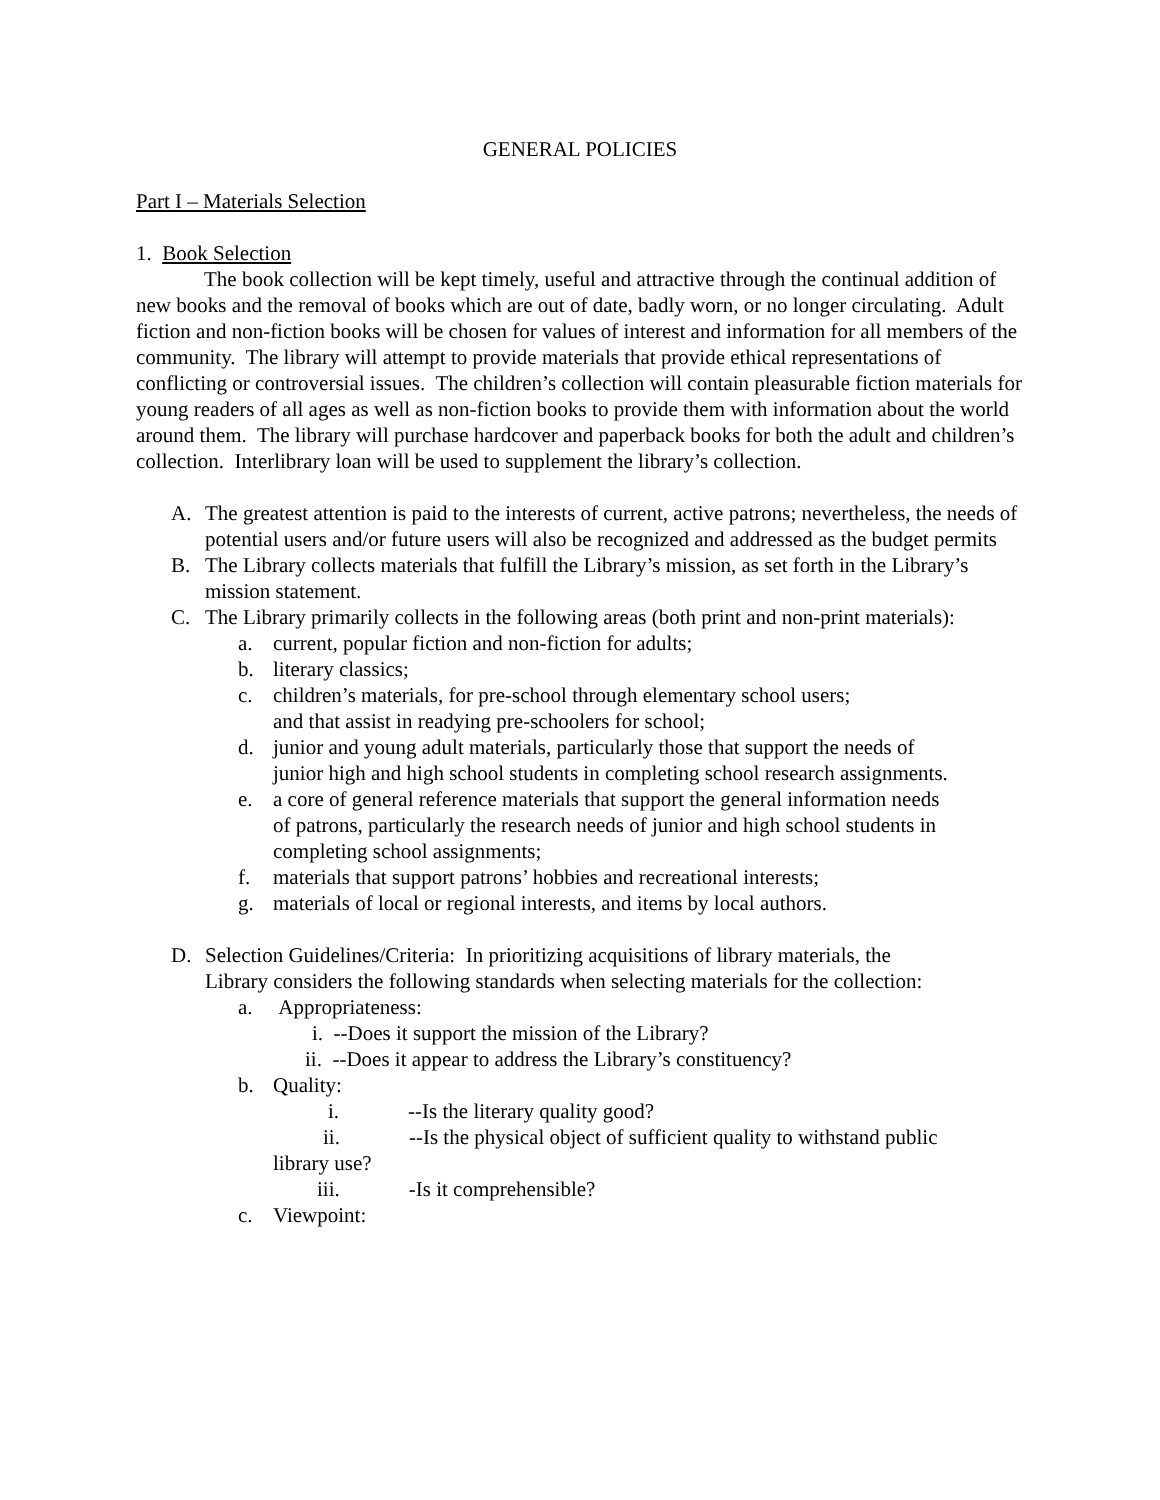GENERAL POLICIES
Part I – Materials Selection
1. Book Selection
The book collection will be kept timely, useful and attractive through the continual addition of new books and the removal of books which are out of date, badly worn, or no longer circulating. Adult fiction and non-fiction books will be chosen for values of interest and information for all members of the community. The library will attempt to provide materials that provide ethical representations of conflicting or controversial issues. The children’s collection will contain pleasurable fiction materials for young readers of all ages as well as non-fiction books to provide them with information about the world around them. The library will purchase hardcover and paperback books for both the adult and children’s collection. Interlibrary loan will be used to supplement the library’s collection.
A. The greatest attention is paid to the interests of current, active patrons; nevertheless, the needs of potential users and/or future users will also be recognized and addressed as the budget permits
B. The Library collects materials that fulfill the Library’s mission, as set forth in the Library’s mission statement.
C. The Library primarily collects in the following areas (both print and non-print materials):
a. current, popular fiction and non-fiction for adults;
b. literary classics;
c. children’s materials, for pre-school through elementary school users;
and that assist in readying pre-schoolers for school;
d. junior and young adult materials, particularly those that support the needs of junior high and high school students in completing school research assignments.
e. a core of general reference materials that support the general information needs of patrons, particularly the research needs of junior and high school students in completing school assignments;
f. materials that support patrons’ hobbies and recreational interests;
g. materials of local or regional interests, and items by local authors.
D. Selection Guidelines/Criteria: In prioritizing acquisitions of library materials, the Library considers the following standards when selecting materials for the collection:
a. Appropriateness:
i. --Does it support the mission of the Library?
ii. --Does it appear to address the Library’s constituency?
b. Quality:
i. --Is the literary quality good?
ii. --Is the physical object of sufficient quality to withstand public
library use?
iii. -Is it comprehensible?
c. Viewpoint: